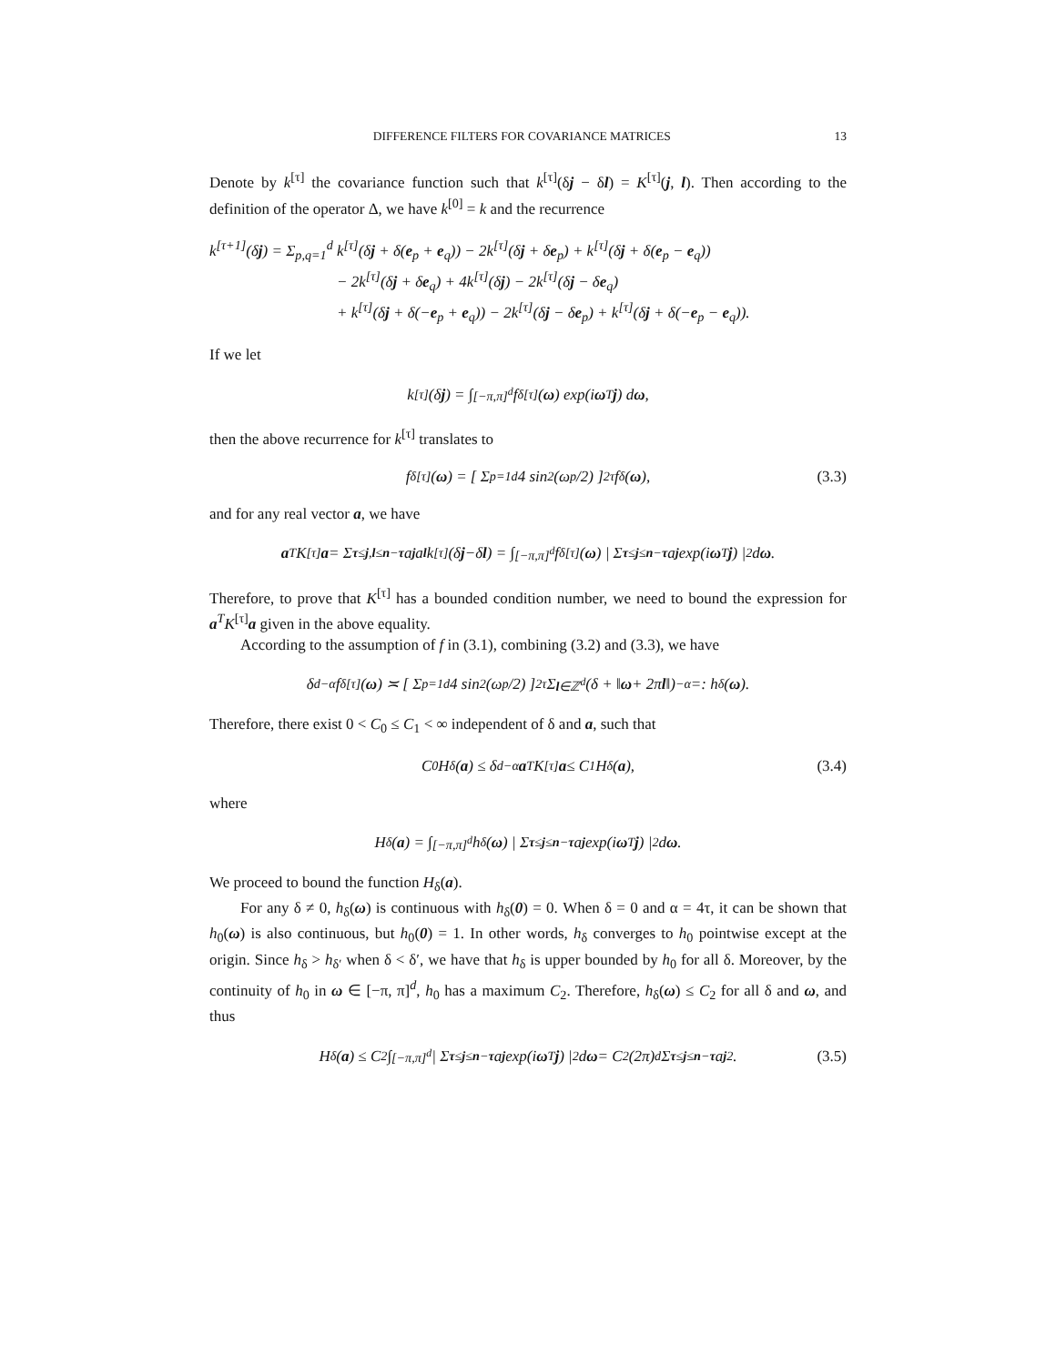DIFFERENCE FILTERS FOR COVARIANCE MATRICES 13
Denote by k<sup>[τ]</sup> the covariance function such that k<sup>[τ]</sup>(δj − δl) = K<sup>[τ]</sup>(j, l). Then according to the definition of the operator Δ, we have k<sup>[0]</sup> = k and the recurrence
k<sup>[τ+1]</sup>(δj) = Σ<sub>p,q=1</sub><sup>d</sup> k<sup>[τ]</sup>(δj + δ(e<sub>p</sub> + e<sub>q</sub>)) − 2k<sup>[τ]</sup>(δj + δe<sub>p</sub>) + k<sup>[τ]</sup>(δj + δ(e<sub>p</sub> − e<sub>q</sub>))
− 2k<sup>[τ]</sup>(δj + δe<sub>q</sub>) + 4k<sup>[τ]</sup>(δj) − 2k<sup>[τ]</sup>(δj − δe<sub>q</sub>)
+ k<sup>[τ]</sup>(δj + δ(−e<sub>p</sub> + e<sub>q</sub>)) − 2k<sup>[τ]</sup>(δj − δe<sub>p</sub>) + k<sup>[τ]</sup>(δj + δ(−e<sub>p</sub> − e<sub>q</sub>)).
If we let
k<sup>[τ]</sup>(δ j) = ∫<sub>[−π,π]<sup>d</sup></sub> f<sub>δ</sub><sup>[τ]</sup>(ω) exp(i ω<sup>T</sup> j) d ω,
then the above recurrence for k<sup>[τ]</sup> translates to
f<sub>δ</sub><sup>[τ]</sup>(ω) = [ Σ<sub>p=1</sub><sup>d</sup> 4 sin<sup>2</sup>(ω<sub>p</sub>/2) ]<sup>2τ</sup> f<sub>δ</sub>(ω), (3.3)
and for any real vector a, we have
a<sup>T</sup>K<sup>[τ]</sup> a = Σ<sub>τ≤j,l≤n−τ</sub> a<sub>j</sub> a<sub>l</sub> k<sup>[τ]</sup>(δ j −δ l) = ∫<sub>[−π,π]<sup>d</sup></sub> f<sub>δ</sub><sup>[τ]</sup>(ω) | Σ<sub>τ≤j≤n−τ</sub> a<sub>j</sub> exp(i ω<sup>T</sup> j) |<sup>2</sup> d ω.
Therefore, to prove that K<sup>[τ]</sup> has a bounded condition number, we need to bound the expression for a<sup>T</sup>K<sup>[τ]</sup>a given in the above equality.
According to the assumption of f in (3.1), combining (3.2) and (3.3), we have
δ<sup>d−α</sup>f<sub>δ</sub><sup>[τ]</sup>(ω) ≍ [ Σ<sub>p=1</sub><sup>d</sup> 4 sin<sup>2</sup>(ω<sub>p</sub>/2) ]<sup>2τ</sup> Σ<sub>l∈ℤ<sup>d</sup></sub> (δ + ‖ ω + 2π l ‖)<sup>−α</sup> =: h<sub>δ</sub>(ω).
Therefore, there exist 0 < C<sub>0</sub> ≤ C<sub>1</sub> < ∞ independent of δ and a, such that
C<sub>0</sub>H<sub>δ</sub>(a) ≤ δ<sup>d−α</sup> a<sup>T</sup>K<sup>[τ]</sup> a ≤ C<sub>1</sub>H<sub>δ</sub>(a), (3.4)
where
H<sub>δ</sub>(a) = ∫<sub>[−π,π]<sup>d</sup></sub> h<sub>δ</sub>(ω) | Σ<sub>τ≤j≤n−τ</sub> a<sub>j</sub> exp(i ω<sup>T</sup> j) |<sup>2</sup> d ω.
We proceed to bound the function H<sub>δ</sub>(a).
For any δ ≠ 0, h<sub>δ</sub>(ω) is continuous with h<sub>δ</sub>(0) = 0. When δ = 0 and α = 4τ, it can be shown that h<sub>0</sub>(ω) is also continuous, but h<sub>0</sub>(0) = 1. In other words, h<sub>δ</sub> converges to h<sub>0</sub> pointwise except at the origin. Since h<sub>δ</sub> > h<sub>δ′</sub> when δ < δ′, we have that h<sub>δ</sub> is upper bounded by h<sub>0</sub> for all δ. Moreover, by the continuity of h<sub>0</sub> in ω ∈ [−π, π]<sup>d</sup>, h<sub>0</sub> has a maximum C<sub>2</sub>. Therefore, h<sub>δ</sub>(ω) ≤ C<sub>2</sub> for all δ and ω, and thus
H<sub>δ</sub>(a) ≤ C<sub>2</sub> ∫<sub>[−π,π]<sup>d</sup></sub> | Σ<sub>τ≤j≤n−τ</sub> a<sub>j</sub> exp(i ω<sup>T</sup> j) |<sup>2</sup> d ω = C<sub>2</sub>(2π)<sup>d</sup> Σ<sub>τ≤j≤n−τ</sub> a<sub>j</sub><sup>2</sup>. (3.5)